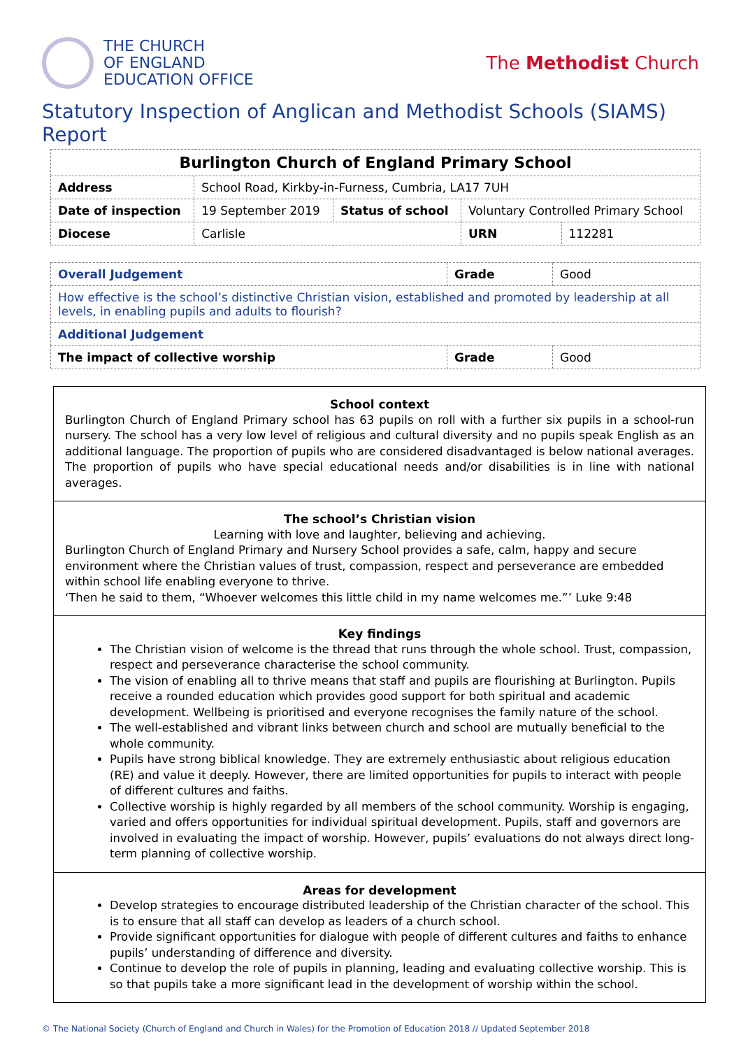THE CHURCH
OF ENGLAND
EDUCATION OFFICE
The Methodist Church
Statutory Inspection of Anglican and Methodist Schools (SIAMS) Report
| Burlington Church of England Primary School | | | | |
| --- | --- | --- | --- | --- |
| Address | School Road, Kirkby-in-Furness, Cumbria, LA17 7UH | | | |
| Date of inspection | 19 September 2019 | Status of school | Voluntary Controlled Primary School | |
| Diocese | Carlisle | | URN | 112281 |
| Overall Judgement | Grade | Good |
| How effective is the school’s distinctive Christian vision, established and promoted by leadership at all levels, in enabling pupils and adults to flourish? | | |
| Additional Judgement | | |
| The impact of collective worship | Grade | Good |
School context
Burlington Church of England Primary school has 63 pupils on roll with a further six pupils in a school-run nursery. The school has a very low level of religious and cultural diversity and no pupils speak English as an additional language. The proportion of pupils who are considered disadvantaged is below national averages. The proportion of pupils who have special educational needs and/or disabilities is in line with national averages.
The school’s Christian vision
Learning with love and laughter, believing and achieving.
Burlington Church of England Primary and Nursery School provides a safe, calm, happy and secure environment where the Christian values of trust, compassion, respect and perseverance are embedded within school life enabling everyone to thrive.
‘Then he said to them, “Whoever welcomes this little child in my name welcomes me.”’ Luke 9:48
Key findings
The Christian vision of welcome is the thread that runs through the whole school. Trust, compassion, respect and perseverance characterise the school community.
The vision of enabling all to thrive means that staff and pupils are flourishing at Burlington. Pupils receive a rounded education which provides good support for both spiritual and academic development. Wellbeing is prioritised and everyone recognises the family nature of the school.
The well-established and vibrant links between church and school are mutually beneficial to the whole community.
Pupils have strong biblical knowledge. They are extremely enthusiastic about religious education (RE) and value it deeply. However, there are limited opportunities for pupils to interact with people of different cultures and faiths.
Collective worship is highly regarded by all members of the school community. Worship is engaging, varied and offers opportunities for individual spiritual development. Pupils, staff and governors are involved in evaluating the impact of worship. However, pupils’ evaluations do not always direct long-term planning of collective worship.
Areas for development
Develop strategies to encourage distributed leadership of the Christian character of the school. This is to ensure that all staff can develop as leaders of a church school.
Provide significant opportunities for dialogue with people of different cultures and faiths to enhance pupils’ understanding of difference and diversity.
Continue to develop the role of pupils in planning, leading and evaluating collective worship. This is so that pupils take a more significant lead in the development of worship within the school.
© The National Society (Church of England and Church in Wales) for the Promotion of Education 2018 // Updated September 2018